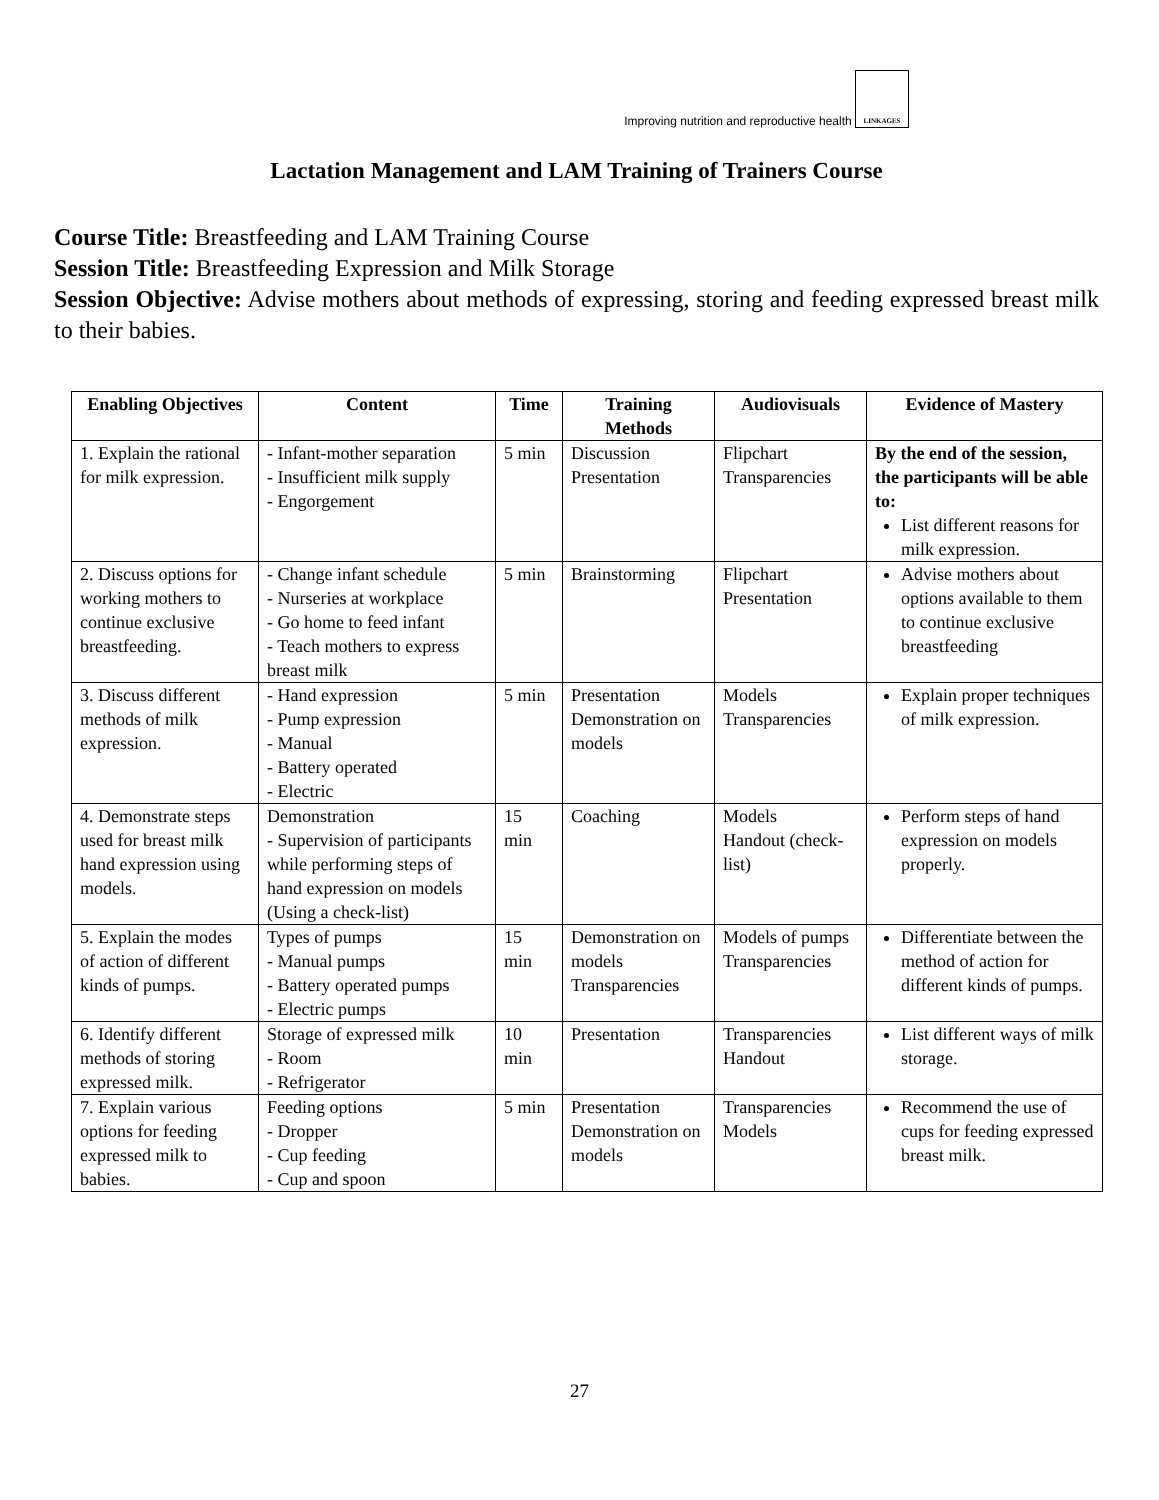Improving nutrition and reproductive health LINKAGES
Lactation Management and LAM Training of Trainers Course
Course Title: Breastfeeding and LAM Training Course
Session Title: Breastfeeding Expression and Milk Storage
Session Objective: Advise mothers about methods of expressing, storing and feeding expressed breast milk to their babies.
| Enabling Objectives | Content | Time | Training Methods | Audiovisuals | Evidence of Mastery |
| --- | --- | --- | --- | --- | --- |
| 1. Explain the rational for milk expression. | - Infant-mother separation - Insufficient milk supply - Engorgement | 5 min | Discussion Presentation | Flipchart Transparencies | By the end of the session, the participants will be able to: List different reasons for milk expression. |
| 2. Discuss options for working mothers to continue exclusive breastfeeding. | - Change infant schedule - Nurseries at workplace - Go home to feed infant - Teach mothers to express breast milk | 5 min | Brainstorming | Flipchart Presentation | Advise mothers about options available to them to continue exclusive breastfeeding |
| 3. Discuss different methods of milk expression. | - Hand expression - Pump expression - Manual - Battery operated - Electric | 5 min | Presentation Demonstration on models | Models Transparencies | Explain proper techniques of milk expression. |
| 4. Demonstrate steps used for breast milk hand expression using models. | Demonstration - Supervision of participants while performing steps of hand expression on models (Using a check-list) | 15 min | Coaching | Models Handout (check-list) | Perform steps of hand expression on models properly. |
| 5. Explain the modes of action of different kinds of pumps. | Types of pumps - Manual pumps - Battery operated pumps - Electric pumps | 15 min | Demonstration on models Transparencies | Models of pumps Transparencies | Differentiate between the method of action for different kinds of pumps. |
| 6. Identify different methods of storing expressed milk. | Storage of expressed milk - Room - Refrigerator | 10 min | Presentation | Transparencies Handout | List different ways of milk storage. |
| 7. Explain various options for feeding expressed milk to babies. | Feeding options - Dropper - Cup feeding - Cup and spoon | 5 min | Presentation Demonstration on models | Transparencies Models | Recommend the use of cups for feeding expressed breast milk. |
27